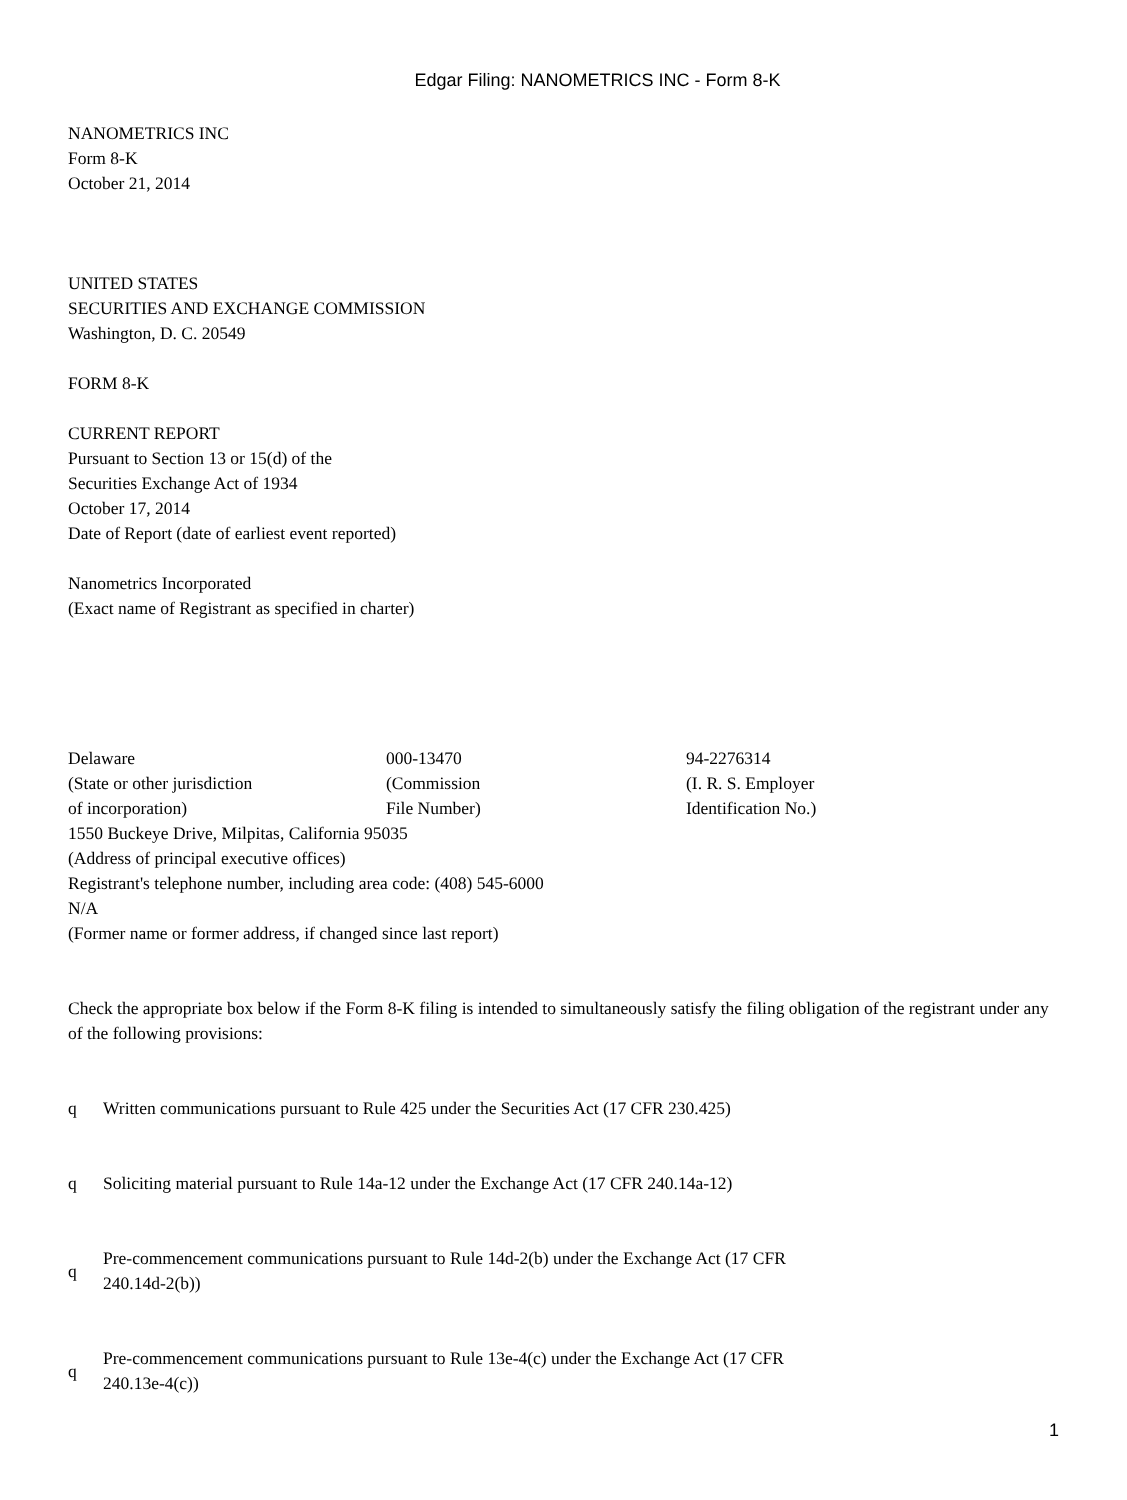Edgar Filing: NANOMETRICS INC - Form 8-K
NANOMETRICS INC
Form 8-K
October 21, 2014
UNITED STATES
SECURITIES AND EXCHANGE COMMISSION
Washington, D. C. 20549
FORM 8-K
CURRENT REPORT
Pursuant to Section 13 or 15(d) of the
Securities Exchange Act of 1934
October 17, 2014
Date of Report (date of earliest event reported)
Nanometrics Incorporated
(Exact name of Registrant as specified in charter)
| Delaware (State or other jurisdiction of incorporation) | 000-13470 (Commission File Number) | 94-2276314 (I. R. S. Employer Identification No.) |
1550 Buckeye Drive, Milpitas, California 95035
(Address of principal executive offices)
Registrant's telephone number, including area code: (408) 545-6000
N/A
(Former name or former address, if changed since last report)
Check the appropriate box below if the Form 8-K filing is intended to simultaneously satisfy the filing obligation of the registrant under any of the following provisions:
| q | Written communications pursuant to Rule 425 under the Securities Act (17 CFR 230.425) |
| q | Soliciting material pursuant to Rule 14a-12 under the Exchange Act (17 CFR 240.14a-12) |
| q | Pre-commencement communications pursuant to Rule 14d-2(b) under the Exchange Act (17 CFR 240.14d-2(b)) |
| q | Pre-commencement communications pursuant to Rule 13e-4(c) under the Exchange Act (17 CFR 240.13e-4(c)) |
1